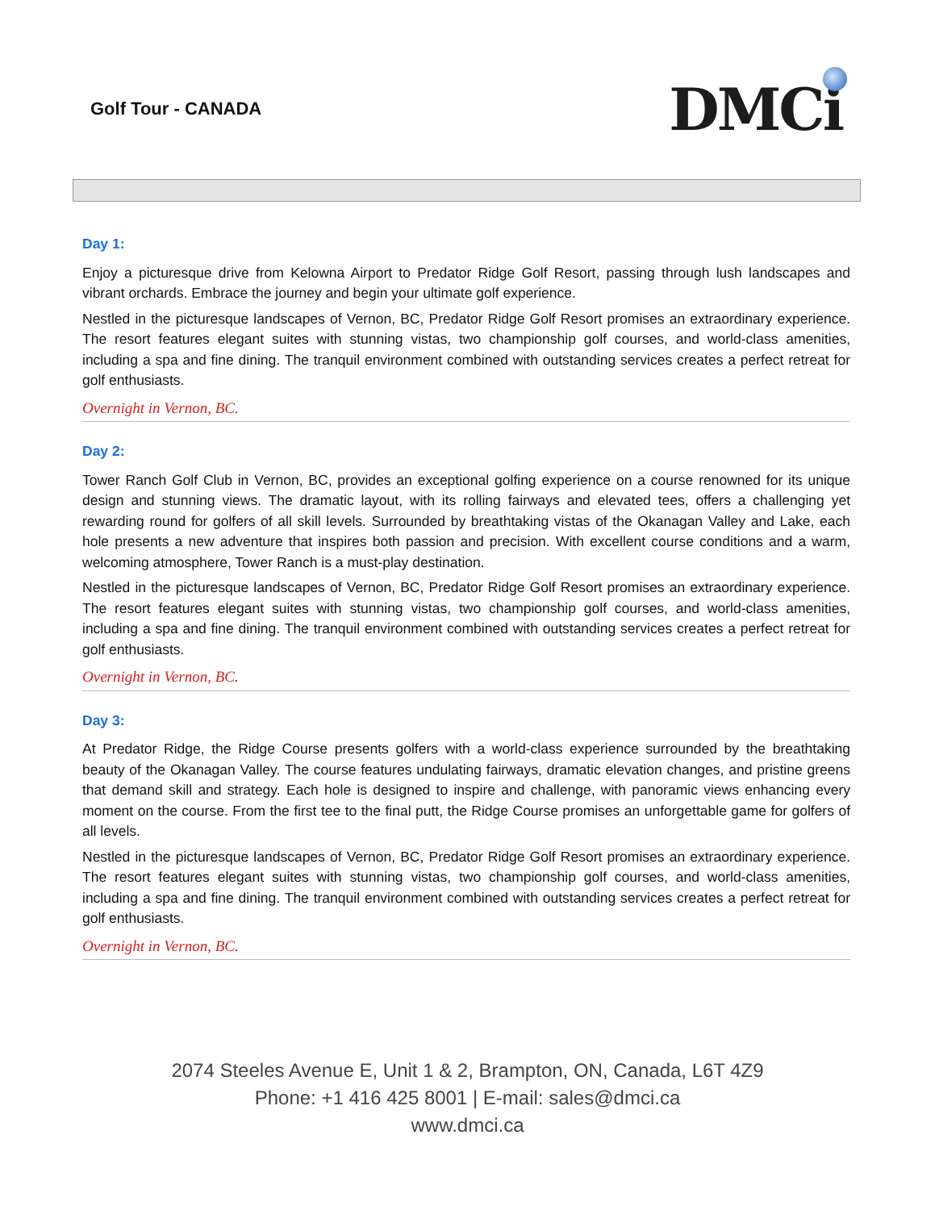Golf Tour - CANADA
DMCi
Day 1:
Enjoy a picturesque drive from Kelowna Airport to Predator Ridge Golf Resort, passing through lush landscapes and vibrant orchards. Embrace the journey and begin your ultimate golf experience.
Nestled in the picturesque landscapes of Vernon, BC, Predator Ridge Golf Resort promises an extraordinary experience. The resort features elegant suites with stunning vistas, two championship golf courses, and world-class amenities, including a spa and fine dining. The tranquil environment combined with outstanding services creates a perfect retreat for golf enthusiasts.
Overnight in Vernon, BC.
Day 2:
Tower Ranch Golf Club in Vernon, BC, provides an exceptional golfing experience on a course renowned for its unique design and stunning views. The dramatic layout, with its rolling fairways and elevated tees, offers a challenging yet rewarding round for golfers of all skill levels. Surrounded by breathtaking vistas of the Okanagan Valley and Lake, each hole presents a new adventure that inspires both passion and precision. With excellent course conditions and a warm, welcoming atmosphere, Tower Ranch is a must-play destination.
Nestled in the picturesque landscapes of Vernon, BC, Predator Ridge Golf Resort promises an extraordinary experience. The resort features elegant suites with stunning vistas, two championship golf courses, and world-class amenities, including a spa and fine dining. The tranquil environment combined with outstanding services creates a perfect retreat for golf enthusiasts.
Overnight in Vernon, BC.
Day 3:
At Predator Ridge, the Ridge Course presents golfers with a world-class experience surrounded by the breathtaking beauty of the Okanagan Valley. The course features undulating fairways, dramatic elevation changes, and pristine greens that demand skill and strategy. Each hole is designed to inspire and challenge, with panoramic views enhancing every moment on the course. From the first tee to the final putt, the Ridge Course promises an unforgettable game for golfers of all levels.
Nestled in the picturesque landscapes of Vernon, BC, Predator Ridge Golf Resort promises an extraordinary experience. The resort features elegant suites with stunning vistas, two championship golf courses, and world-class amenities, including a spa and fine dining. The tranquil environment combined with outstanding services creates a perfect retreat for golf enthusiasts.
Overnight in Vernon, BC.
2074 Steeles Avenue E, Unit 1 & 2, Brampton, ON, Canada, L6T 4Z9
Phone: +1 416 425 8001 | E-mail: sales@dmci.ca
www.dmci.ca